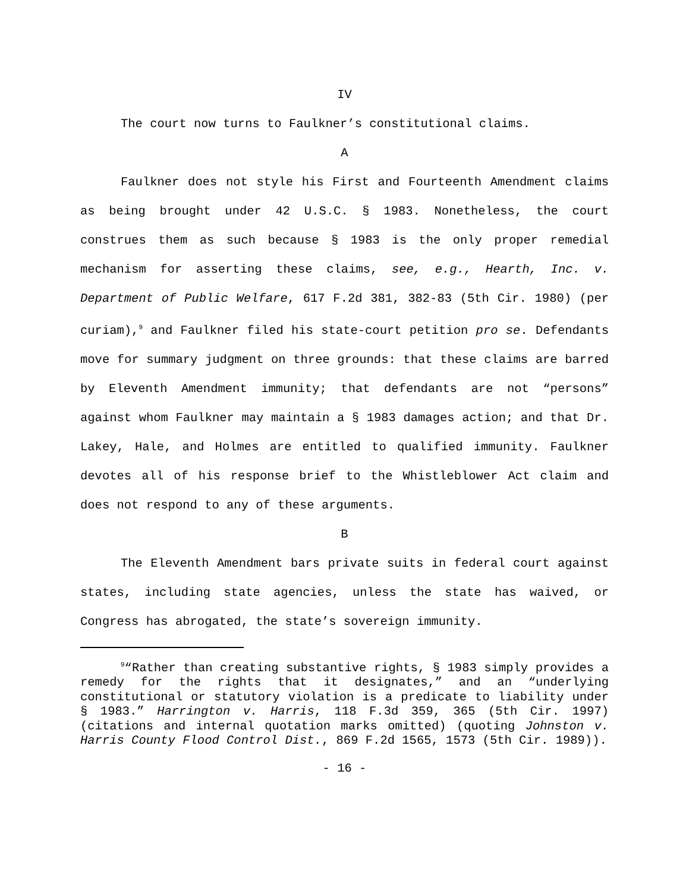IV
The court now turns to Faulkner’s constitutional claims.
A
Faulkner does not style his First and Fourteenth Amendment claims as being brought under 42 U.S.C. § 1983. Nonetheless, the court construes them as such because § 1983 is the only proper remedial mechanism for asserting these claims, see, e.g., Hearth, Inc. v. Department of Public Welfare, 617 F.2d 381, 382-83 (5th Cir. 1980) (per curiam),<sup>9</sup> and Faulkner filed his state-court petition pro se. Defendants move for summary judgment on three grounds: that these claims are barred by Eleventh Amendment immunity; that defendants are not “persons” against whom Faulkner may maintain a § 1983 damages action; and that Dr. Lakey, Hale, and Holmes are entitled to qualified immunity. Faulkner devotes all of his response brief to the Whistleblower Act claim and does not respond to any of these arguments.
B
The Eleventh Amendment bars private suits in federal court against states, including state agencies, unless the state has waived, or Congress has abrogated, the state’s sovereign immunity.
<sup>9</sup> “Rather than creating substantive rights, § 1983 simply provides a remedy for the rights that it designates,” and an “underlying constitutional or statutory violation is a predicate to liability under § 1983.” Harrington v. Harris, 118 F.3d 359, 365 (5th Cir. 1997) (citations and internal quotation marks omitted) (quoting Johnston v. Harris County Flood Control Dist., 869 F.2d 1565, 1573 (5th Cir. 1989)).
- 16 -